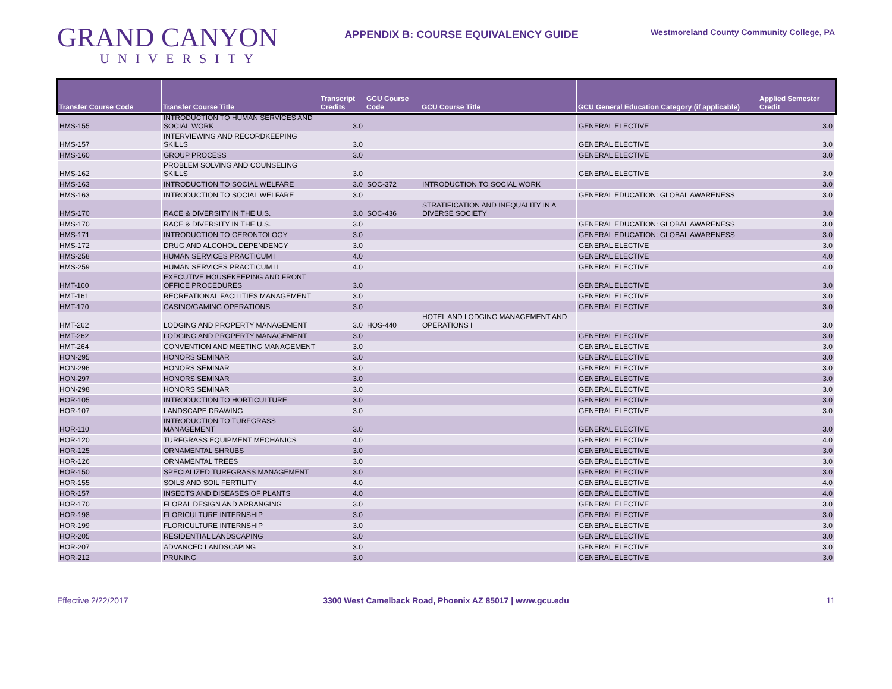GRAND CANYON
UNIVERSITY
APPENDIX B: COURSE EQUIVALENCY GUIDE
Westmoreland County Community College, PA
| Transfer Course Code | Transfer Course Title | Transcript Credits | GCU Course Code | GCU Course Title | GCU General Education Category (if applicable) | Applied Semester Credit |
| --- | --- | --- | --- | --- | --- | --- |
| HMS-155 | INTRODUCTION TO HUMAN SERVICES AND SOCIAL WORK | 3.0 | | | GENERAL ELECTIVE | 3.0 |
| HMS-157 | INTERVIEWING AND RECORDKEEPING SKILLS | 3.0 | | | GENERAL ELECTIVE | 3.0 |
| HMS-160 | GROUP PROCESS | 3.0 | | | GENERAL ELECTIVE | 3.0 |
| HMS-162 | PROBLEM SOLVING AND COUNSELING SKILLS | 3.0 | | | GENERAL ELECTIVE | 3.0 |
| HMS-163 | INTRODUCTION TO SOCIAL WELFARE | 3.0 | SOC-372 | INTRODUCTION TO SOCIAL WORK | | 3.0 |
| HMS-163 | INTRODUCTION TO SOCIAL WELFARE | 3.0 | | | GENERAL EDUCATION: GLOBAL AWARENESS | 3.0 |
| HMS-170 | RACE & DIVERSITY IN THE U.S. | 3.0 | SOC-436 | STRATIFICATION AND INEQUALITY IN A DIVERSE SOCIETY | | 3.0 |
| HMS-170 | RACE & DIVERSITY IN THE U.S. | 3.0 | | | GENERAL EDUCATION: GLOBAL AWARENESS | 3.0 |
| HMS-171 | INTRODUCTION TO GERONTOLOGY | 3.0 | | | GENERAL EDUCATION: GLOBAL AWARENESS | 3.0 |
| HMS-172 | DRUG AND ALCOHOL DEPENDENCY | 3.0 | | | GENERAL ELECTIVE | 3.0 |
| HMS-258 | HUMAN SERVICES PRACTICUM I | 4.0 | | | GENERAL ELECTIVE | 4.0 |
| HMS-259 | HUMAN SERVICES PRACTICUM II | 4.0 | | | GENERAL ELECTIVE | 4.0 |
| HMT-160 | EXECUTIVE HOUSEKEEPING AND FRONT OFFICE PROCEDURES | 3.0 | | | GENERAL ELECTIVE | 3.0 |
| HMT-161 | RECREATIONAL FACILITIES MANAGEMENT | 3.0 | | | GENERAL ELECTIVE | 3.0 |
| HMT-170 | CASINO/GAMING OPERATIONS | 3.0 | | | GENERAL ELECTIVE | 3.0 |
| HMT-262 | LODGING AND PROPERTY MANAGEMENT | 3.0 | HOS-440 | HOTEL AND LODGING MANAGEMENT AND OPERATIONS I | | 3.0 |
| HMT-262 | LODGING AND PROPERTY MANAGEMENT | 3.0 | | | GENERAL ELECTIVE | 3.0 |
| HMT-264 | CONVENTION AND MEETING MANAGEMENT | 3.0 | | | GENERAL ELECTIVE | 3.0 |
| HON-295 | HONORS SEMINAR | 3.0 | | | GENERAL ELECTIVE | 3.0 |
| HON-296 | HONORS SEMINAR | 3.0 | | | GENERAL ELECTIVE | 3.0 |
| HON-297 | HONORS SEMINAR | 3.0 | | | GENERAL ELECTIVE | 3.0 |
| HON-298 | HONORS SEMINAR | 3.0 | | | GENERAL ELECTIVE | 3.0 |
| HOR-105 | INTRODUCTION TO HORTICULTURE | 3.0 | | | GENERAL ELECTIVE | 3.0 |
| HOR-107 | LANDSCAPE DRAWING | 3.0 | | | GENERAL ELECTIVE | 3.0 |
| HOR-110 | INTRODUCTION TO TURFGRASS MANAGEMENT | 3.0 | | | GENERAL ELECTIVE | 3.0 |
| HOR-120 | TURFGRASS EQUIPMENT MECHANICS | 4.0 | | | GENERAL ELECTIVE | 4.0 |
| HOR-125 | ORNAMENTAL SHRUBS | 3.0 | | | GENERAL ELECTIVE | 3.0 |
| HOR-126 | ORNAMENTAL TREES | 3.0 | | | GENERAL ELECTIVE | 3.0 |
| HOR-150 | SPECIALIZED TURFGRASS MANAGEMENT | 3.0 | | | GENERAL ELECTIVE | 3.0 |
| HOR-155 | SOILS AND SOIL FERTILITY | 4.0 | | | GENERAL ELECTIVE | 4.0 |
| HOR-157 | INSECTS AND DISEASES OF PLANTS | 4.0 | | | GENERAL ELECTIVE | 4.0 |
| HOR-170 | FLORAL DESIGN AND ARRANGING | 3.0 | | | GENERAL ELECTIVE | 3.0 |
| HOR-198 | FLORICULTURE INTERNSHIP | 3.0 | | | GENERAL ELECTIVE | 3.0 |
| HOR-199 | FLORICULTURE INTERNSHIP | 3.0 | | | GENERAL ELECTIVE | 3.0 |
| HOR-205 | RESIDENTIAL LANDSCAPING | 3.0 | | | GENERAL ELECTIVE | 3.0 |
| HOR-207 | ADVANCED LANDSCAPING | 3.0 | | | GENERAL ELECTIVE | 3.0 |
| HOR-212 | PRUNING | 3.0 | | | GENERAL ELECTIVE | 3.0 |
Effective 2/22/2017 3300 West Camelback Road, Phoenix AZ 85017 | www.gcu.edu
11